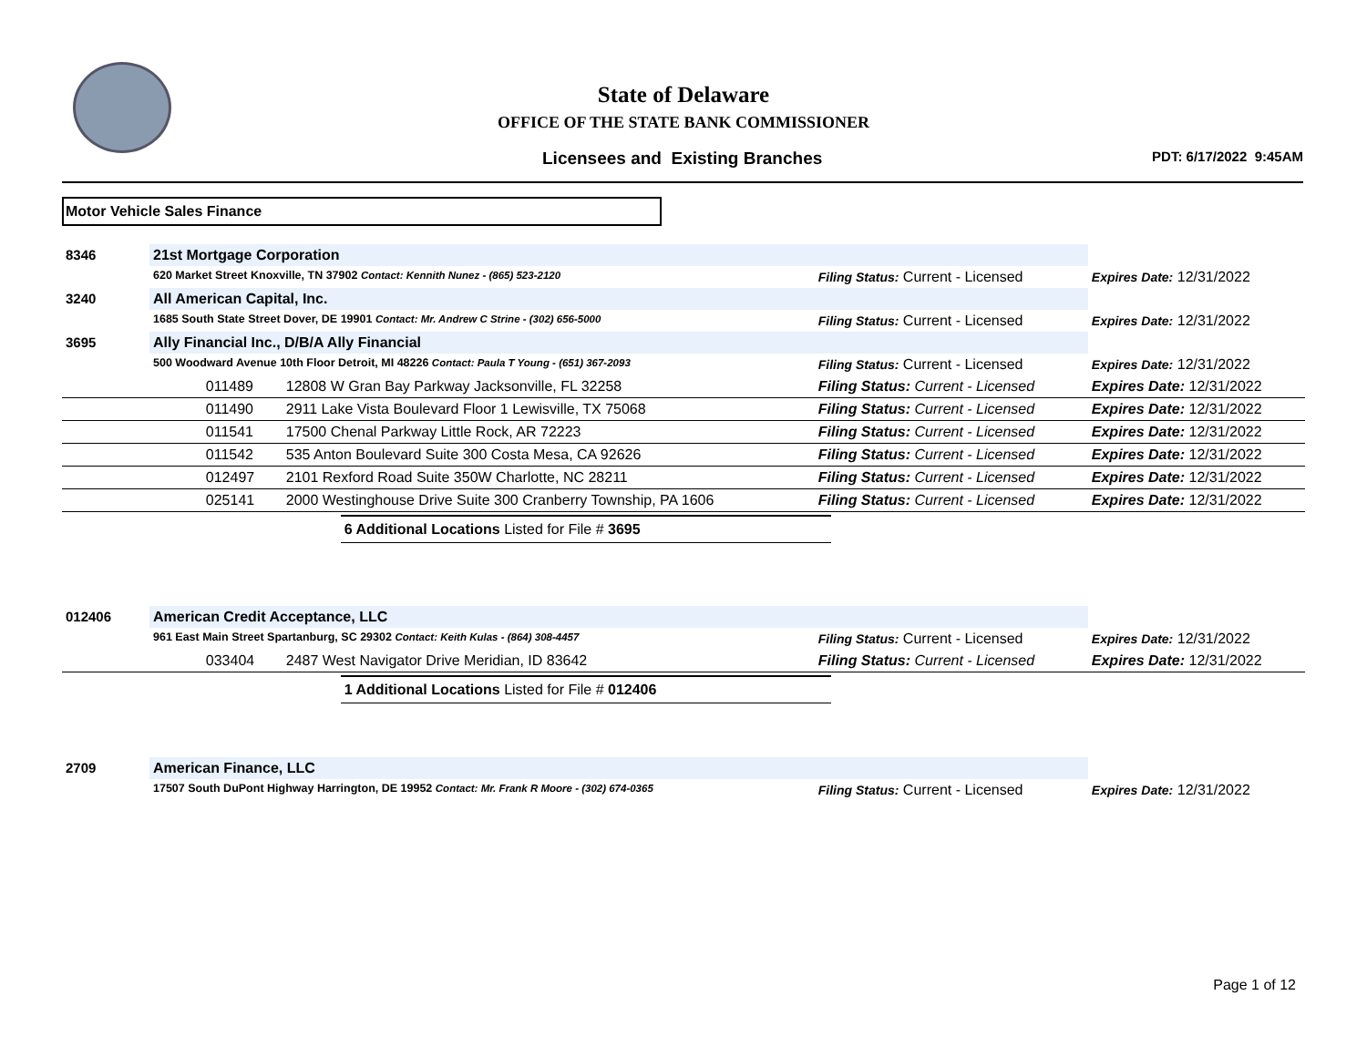State of Delaware
OFFICE OF THE STATE BANK COMMISSIONER
Licensees and Existing Branches PDT: 6/17/2022 9:45AM
Motor Vehicle Sales Finance
| 8346 | 21st Mortgage Corporation | | | |
| | 620 Market Street Knoxville, TN 37902 Contact: Kennith Nunez - (865) 523-2120 | | Filing Status: Current - Licensed | Expires Date: 12/31/2022 |
| 3240 | All American Capital, Inc. | | | |
| | 1685 South State Street Dover, DE 19901 Contact: Mr. Andrew C Strine - (302) 656-5000 | | Filing Status: Current - Licensed | Expires Date: 12/31/2022 |
| 3695 | Ally Financial Inc., D/B/A Ally Financial | | | |
| | 500 Woodward Avenue 10th Floor Detroit, MI 48226 Contact: Paula T Young - (651) 367-2093 | | Filing Status: Current - Licensed | Expires Date: 12/31/2022 |
| | 011489 | 12808 W Gran Bay Parkway Jacksonville, FL 32258 | Filing Status: Current - Licensed | Expires Date: 12/31/2022 |
| | 011490 | 2911 Lake Vista Boulevard Floor 1 Lewisville, TX 75068 | Filing Status: Current - Licensed | Expires Date: 12/31/2022 |
| | 011541 | 17500 Chenal Parkway Little Rock, AR 72223 | Filing Status: Current - Licensed | Expires Date: 12/31/2022 |
| | 011542 | 535 Anton Boulevard Suite 300 Costa Mesa, CA 92626 | Filing Status: Current - Licensed | Expires Date: 12/31/2022 |
| | 012497 | 2101 Rexford Road Suite 350W Charlotte, NC 28211 | Filing Status: Current - Licensed | Expires Date: 12/31/2022 |
| | 025141 | 2000 Westinghouse Drive Suite 300 Cranberry Township, PA 1606 | Filing Status: Current - Licensed | Expires Date: 12/31/2022 |
| | | 6 Additional Locations Listed for File # 3695 | | |
| 012406 | American Credit Acceptance, LLC | | | |
| | 961 East Main Street Spartanburg, SC 29302 Contact: Keith Kulas - (864) 308-4457 | | Filing Status: Current - Licensed | Expires Date: 12/31/2022 |
| | 033404 | 2487 West Navigator Drive Meridian, ID 83642 | Filing Status: Current - Licensed | Expires Date: 12/31/2022 |
| | | 1 Additional Locations Listed for File # 012406 | | |
| 2709 | American Finance, LLC | | | |
| | 17507 South DuPont Highway Harrington, DE 19952 Contact: Mr. Frank R Moore - (302) 674-0365 | | Filing Status: Current - Licensed | Expires Date: 12/31/2022 |
Page 1 of 12